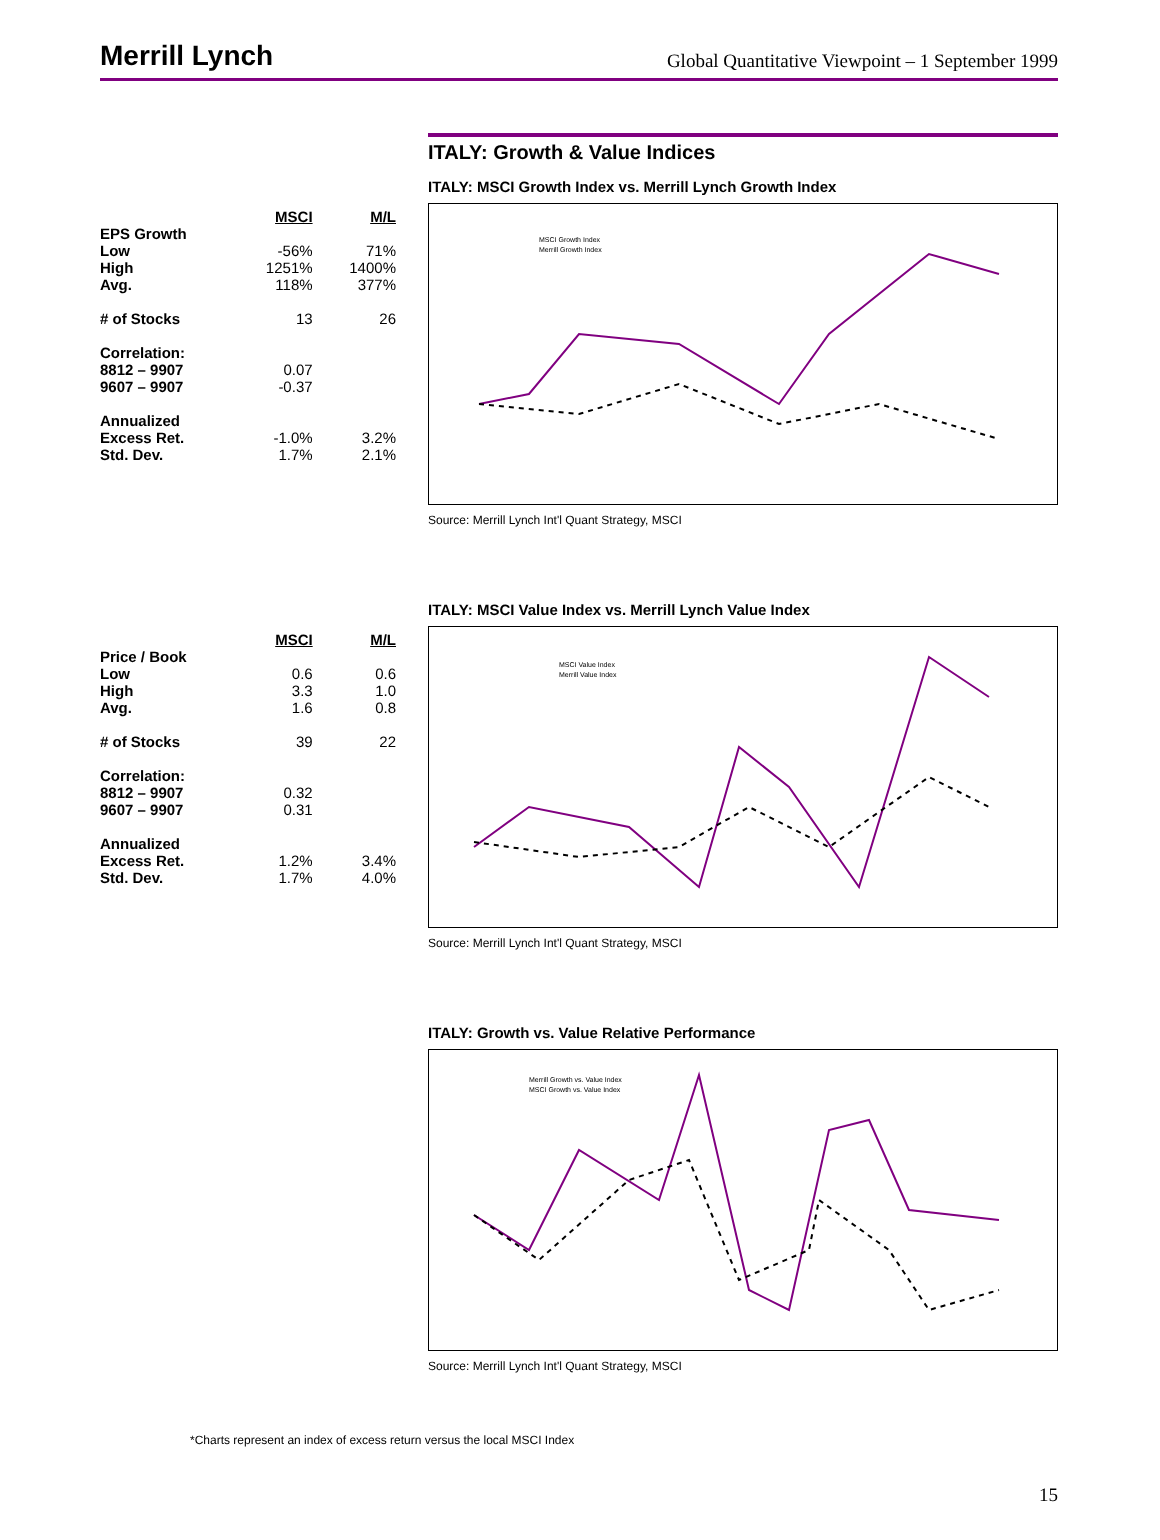Merrill Lynch
Global Quantitative Viewpoint – 1 September 1999
ITALY: Growth & Value Indices
| | MSCI | M/L |
| EPS Growth | | |
| Low | -56% | 71% |
| High | 1251% | 1400% |
| Avg. | 118% | 377% |
| # of Stocks | 13 | 26 |
| Correlation: | | |
| 8812 – 9907 | 0.07 | |
| 9607 – 9907 | -0.37 | |
| Annualized | | |
| Excess Ret. | -1.0% | 3.2% |
| Std. Dev. | 1.7% | 2.1% |
ITALY: MSCI Growth Index vs. Merrill Lynch Growth Index
MSCI Growth Index
Merrill Growth Index
Source: Merrill Lynch Int'l Quant Strategy, MSCI
| | MSCI | M/L |
| Price / Book | | |
| Low | 0.6 | 0.6 |
| High | 3.3 | 1.0 |
| Avg. | 1.6 | 0.8 |
| # of Stocks | 39 | 22 |
| Correlation: | | |
| 8812 – 9907 | 0.32 | |
| 9607 – 9907 | 0.31 | |
| Annualized | | |
| Excess Ret. | 1.2% | 3.4% |
| Std. Dev. | 1.7% | 4.0% |
ITALY: MSCI Value Index vs. Merrill Lynch Value Index
MSCI Value Index
Merrill Value Index
Source: Merrill Lynch Int'l Quant Strategy, MSCI
ITALY: Growth vs. Value Relative Performance
Merrill Growth vs. Value Index
MSCI Growth vs. Value Index
Source: Merrill Lynch Int'l Quant Strategy, MSCI
*Charts represent an index of excess return versus the local MSCI Index
15